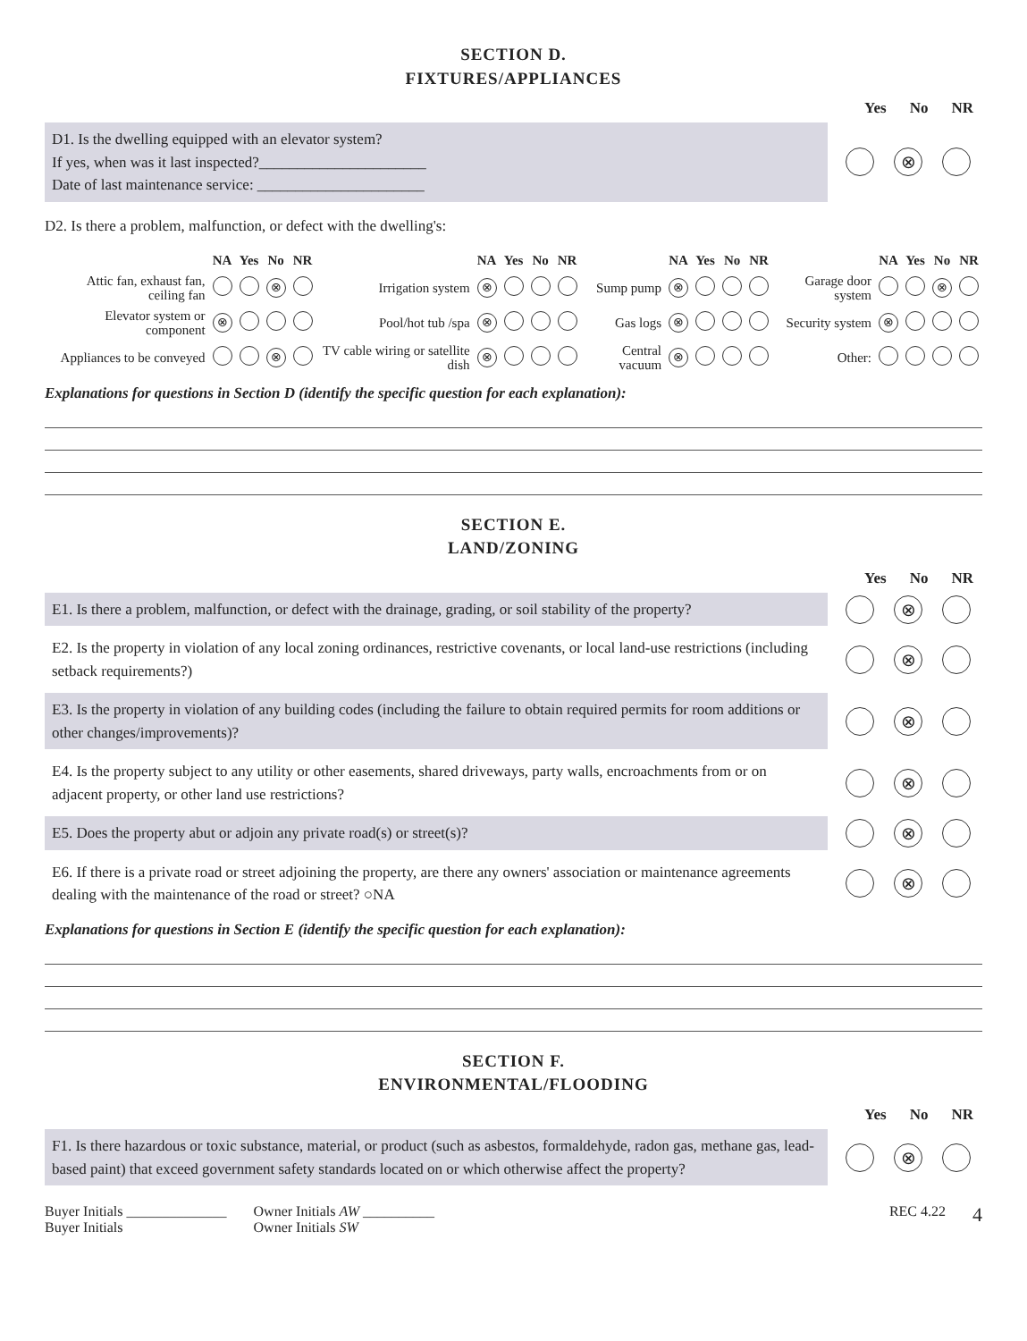SECTION D.
FIXTURES/APPLIANCES
Yes No NR
D1. Is the dwelling equipped with an elevator system?
If yes, when was it last inspected?______________________
Date of last maintenance service: ______________________
⊗
D2. Is there a problem, malfunction, or defect with the dwelling's:
| | NA | Yes | No | NR | | NA | Yes | No | NR | | NA | Yes | No | NR | | NA | Yes | No | NR |
| --- | --- | --- | --- | --- | --- | --- | --- | --- | --- | --- | --- | --- | --- | --- | --- | --- | --- | --- | --- |
| Attic fan, exhaust fan, ceiling fan | | | ⊗ | | Irrigation system | ⊗ | | | | Sump pump | ⊗ | | | | Garage door system | | | ⊗ | |
| Elevator system or component | ⊗ | | | | Pool/hot tub /spa | ⊗ | | | | Gas logs | ⊗ | | | | Security system | ⊗ | | | |
| Appliances to be conveyed | | | ⊗ | | TV cable wiring or satellite dish | ⊗ | | | | Central vacuum | ⊗ | | | | Other: | | | | |
Explanations for questions in Section D (identify the specific question for each explanation):
SECTION E.
LAND/ZONING
Yes No NR
E1. Is there a problem, malfunction, or defect with the drainage, grading, or soil stability of the property?
⊗
E2. Is the property in violation of any local zoning ordinances, restrictive covenants, or local land-use restrictions (including setback requirements?)
⊗
E3. Is the property in violation of any building codes (including the failure to obtain required permits for room additions or other changes/improvements)?
⊗
E4. Is the property subject to any utility or other easements, shared driveways, party walls, encroachments from or on adjacent property, or other land use restrictions?
⊗
E5. Does the property abut or adjoin any private road(s) or street(s)?
⊗
E6. If there is a private road or street adjoining the property, are there any owners' association or maintenance agreements dealing with the maintenance of the road or street? ○NA
⊗
Explanations for questions in Section E (identify the specific question for each explanation):
SECTION F.
ENVIRONMENTAL/FLOODING
Yes No NR
F1. Is there hazardous or toxic substance, material, or product (such as asbestos, formaldehyde, radon gas, methane gas, lead-based paint) that exceed government safety standards located on or which otherwise affect the property?
⊗
Buyer Initials ______________
Buyer Initials
Owner Initials AW __________
Owner Initials SW
REC 4.22
4